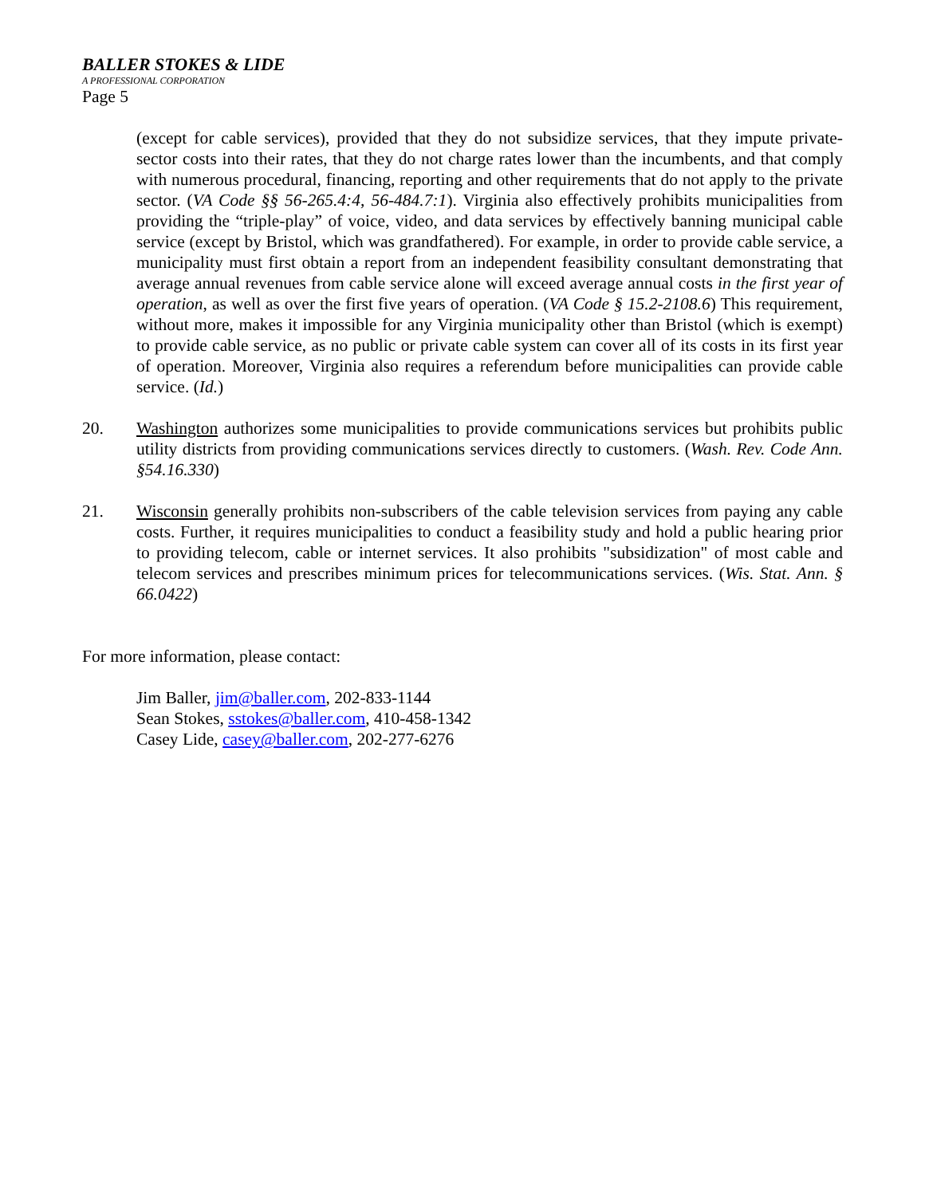BALLER STOKES & LIDE
A PROFESSIONAL CORPORATION
Page 5
(except for cable services), provided that they do not subsidize services, that they impute private-sector costs into their rates, that they do not charge rates lower than the incumbents, and that comply with numerous procedural, financing, reporting and other requirements that do not apply to the private sector. (VA Code §§ 56-265.4:4, 56-484.7:1). Virginia also effectively prohibits municipalities from providing the “triple-play” of voice, video, and data services by effectively banning municipal cable service (except by Bristol, which was grandfathered). For example, in order to provide cable service, a municipality must first obtain a report from an independent feasibility consultant demonstrating that average annual revenues from cable service alone will exceed average annual costs in the first year of operation, as well as over the first five years of operation. (VA Code § 15.2-2108.6) This requirement, without more, makes it impossible for any Virginia municipality other than Bristol (which is exempt) to provide cable service, as no public or private cable system can cover all of its costs in its first year of operation. Moreover, Virginia also requires a referendum before municipalities can provide cable service. (Id.)
20. Washington authorizes some municipalities to provide communications services but prohibits public utility districts from providing communications services directly to customers. (Wash. Rev. Code Ann. §54.16.330)
21. Wisconsin generally prohibits non-subscribers of the cable television services from paying any cable costs. Further, it requires municipalities to conduct a feasibility study and hold a public hearing prior to providing telecom, cable or internet services. It also prohibits "subsidization" of most cable and telecom services and prescribes minimum prices for telecommunications services. (Wis. Stat. Ann. § 66.0422)
For more information, please contact:
Jim Baller, jim@baller.com, 202-833-1144
Sean Stokes, sstokes@baller.com, 410-458-1342
Casey Lide, casey@baller.com, 202-277-6276